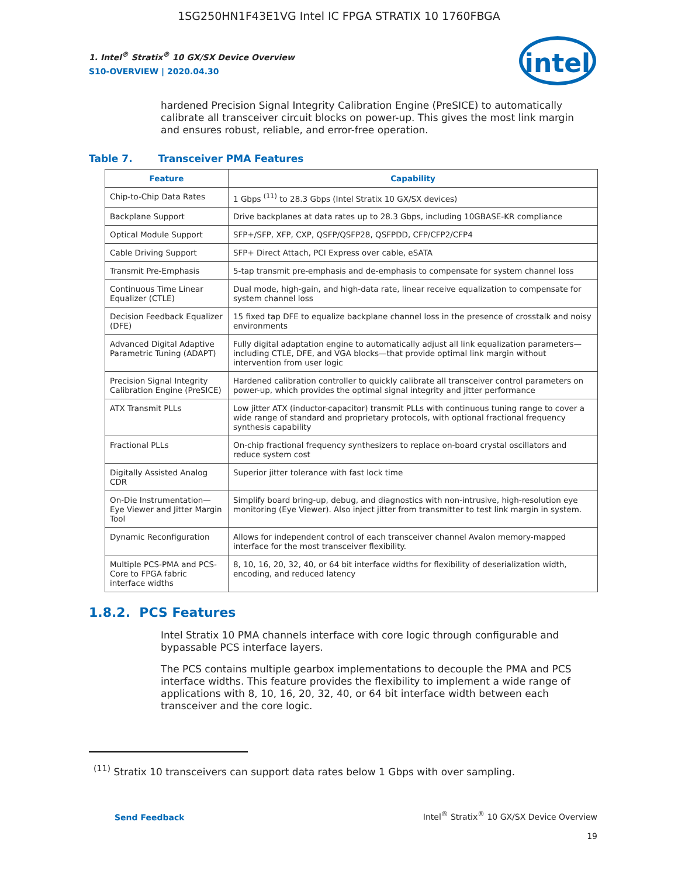1SG250HN1F43E1VG Intel IC FPGA STRATIX 10 1760FBGA
1. Intel<sup>®</sup> Stratix<sup>®</sup> 10 GX/SX Device Overview
S10-OVERVIEW | 2020.04.30
intel
hardened Precision Signal Integrity Calibration Engine (PreSICE) to automatically calibrate all transceiver circuit blocks on power-up. This gives the most link margin and ensures robust, reliable, and error-free operation.
Table 7. Transceiver PMA Features
| Feature | Capability |
| --- | --- |
| Chip-to-Chip Data Rates | 1 Gbps <sup>(11)</sup> to 28.3 Gbps (Intel Stratix 10 GX/SX devices) |
| Backplane Support | Drive backplanes at data rates up to 28.3 Gbps, including 10GBASE-KR compliance |
| Optical Module Support | SFP+/SFP, XFP, CXP, QSFP/QSFP28, QSFPDD, CFP/CFP2/CFP4 |
| Cable Driving Support | SFP+ Direct Attach, PCI Express over cable, eSATA |
| Transmit Pre-Emphasis | 5-tap transmit pre-emphasis and de-emphasis to compensate for system channel loss |
| Continuous Time Linear Equalizer (CTLE) | Dual mode, high-gain, and high-data rate, linear receive equalization to compensate for system channel loss |
| Decision Feedback Equalizer (DFE) | 15 fixed tap DFE to equalize backplane channel loss in the presence of crosstalk and noisy environments |
| Advanced Digital Adaptive Parametric Tuning (ADAPT) | Fully digital adaptation engine to automatically adjust all link equalization parameters—including CTLE, DFE, and VGA blocks—that provide optimal link margin without intervention from user logic |
| Precision Signal Integrity Calibration Engine (PreSICE) | Hardened calibration controller to quickly calibrate all transceiver control parameters on power-up, which provides the optimal signal integrity and jitter performance |
| ATX Transmit PLLs | Low jitter ATX (inductor-capacitor) transmit PLLs with continuous tuning range to cover a wide range of standard and proprietary protocols, with optional fractional frequency synthesis capability |
| Fractional PLLs | On-chip fractional frequency synthesizers to replace on-board crystal oscillators and reduce system cost |
| Digitally Assisted Analog CDR | Superior jitter tolerance with fast lock time |
| On-Die Instrumentation—Eye Viewer and Jitter Margin Tool | Simplify board bring-up, debug, and diagnostics with non-intrusive, high-resolution eye monitoring (Eye Viewer). Also inject jitter from transmitter to test link margin in system. |
| Dynamic Reconfiguration | Allows for independent control of each transceiver channel Avalon memory-mapped interface for the most transceiver flexibility. |
| Multiple PCS-PMA and PCS-Core to FPGA fabric interface widths | 8, 10, 16, 20, 32, 40, or 64 bit interface widths for flexibility of deserialization width, encoding, and reduced latency |
1.8.2. PCS Features
Intel Stratix 10 PMA channels interface with core logic through configurable and bypassable PCS interface layers.
The PCS contains multiple gearbox implementations to decouple the PMA and PCS interface widths. This feature provides the flexibility to implement a wide range of applications with 8, 10, 16, 20, 32, 40, or 64 bit interface width between each transceiver and the core logic.
<sup>(11)</sup> Stratix 10 transceivers can support data rates below 1 Gbps with over sampling.
Send Feedback
Intel<sup>®</sup> Stratix<sup>®</sup> 10 GX/SX Device Overview
19